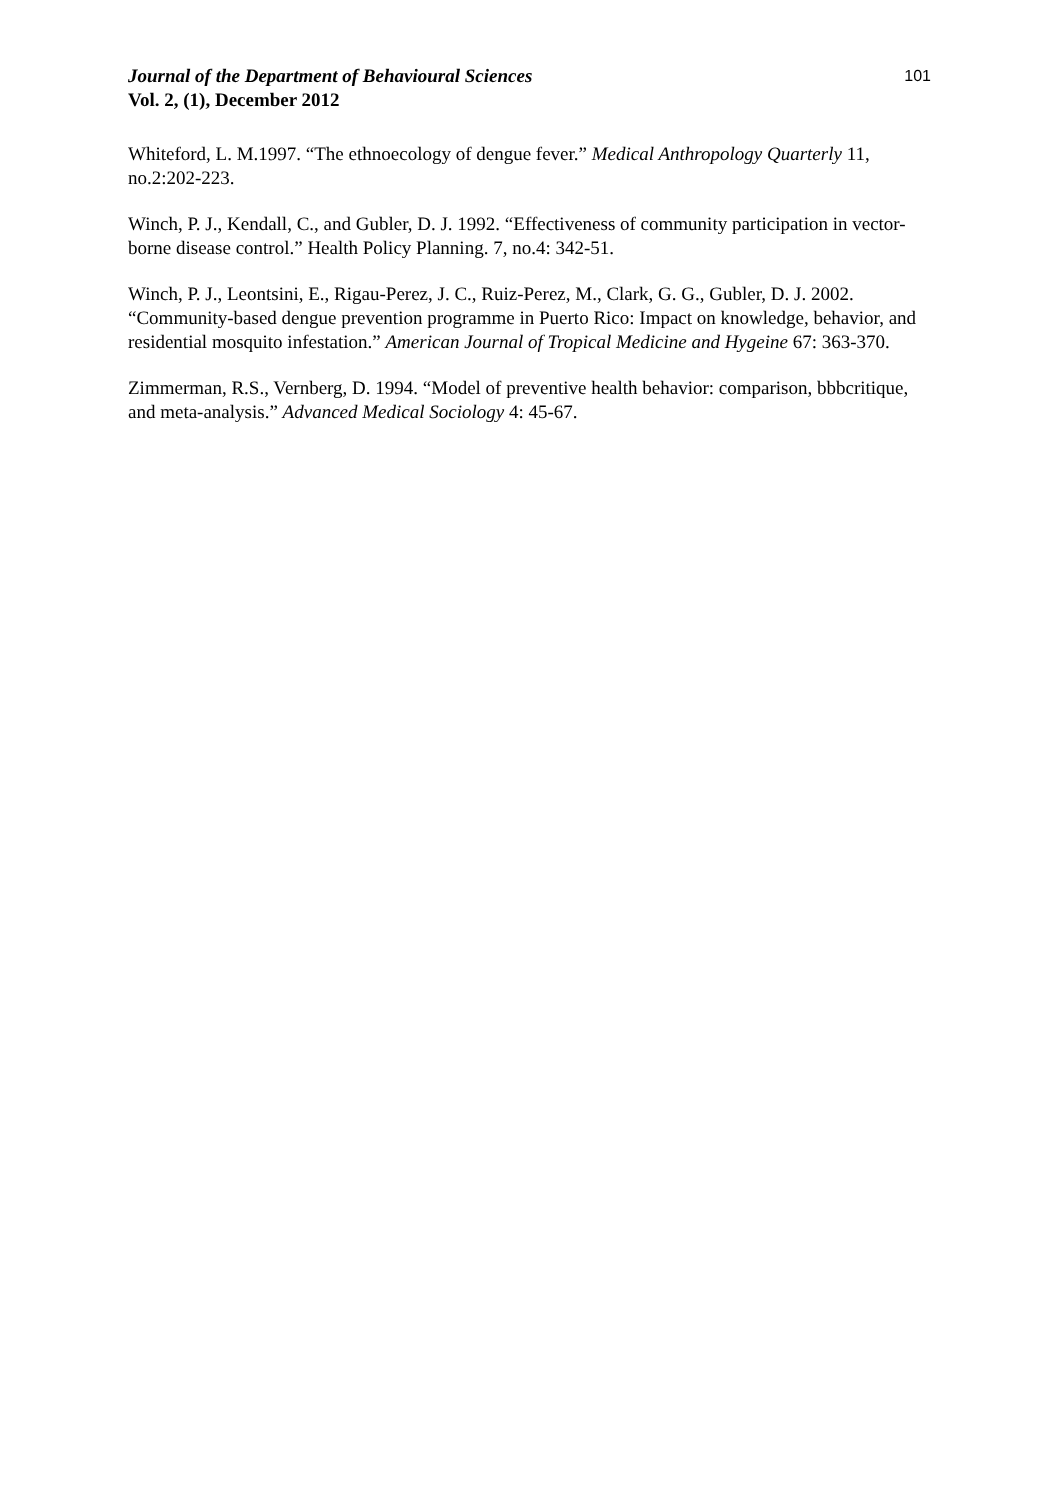Journal of the Department of Behavioural Sciences
Vol. 2, (1), December 2012
101
Whiteford, L. M.1997. “The ethnoecology of dengue fever.” Medical Anthropology Quarterly 11, no.2:202-223.
Winch, P. J., Kendall, C., and Gubler, D. J. 1992. “Effectiveness of community participation in vector-borne disease control.” Health Policy Planning. 7, no.4: 342-51.
Winch, P. J., Leontsini, E., Rigau-Perez, J. C., Ruiz-Perez, M., Clark, G. G., Gubler, D. J. 2002. “Community-based dengue prevention programme in Puerto Rico: Impact on knowledge, behavior, and residential mosquito infestation.” American Journal of Tropical Medicine and Hygeine 67: 363-370.
Zimmerman, R.S., Vernberg, D. 1994. “Model of preventive health behavior: comparison, bbbcritique, and meta-analysis.” Advanced Medical Sociology 4: 45-67.